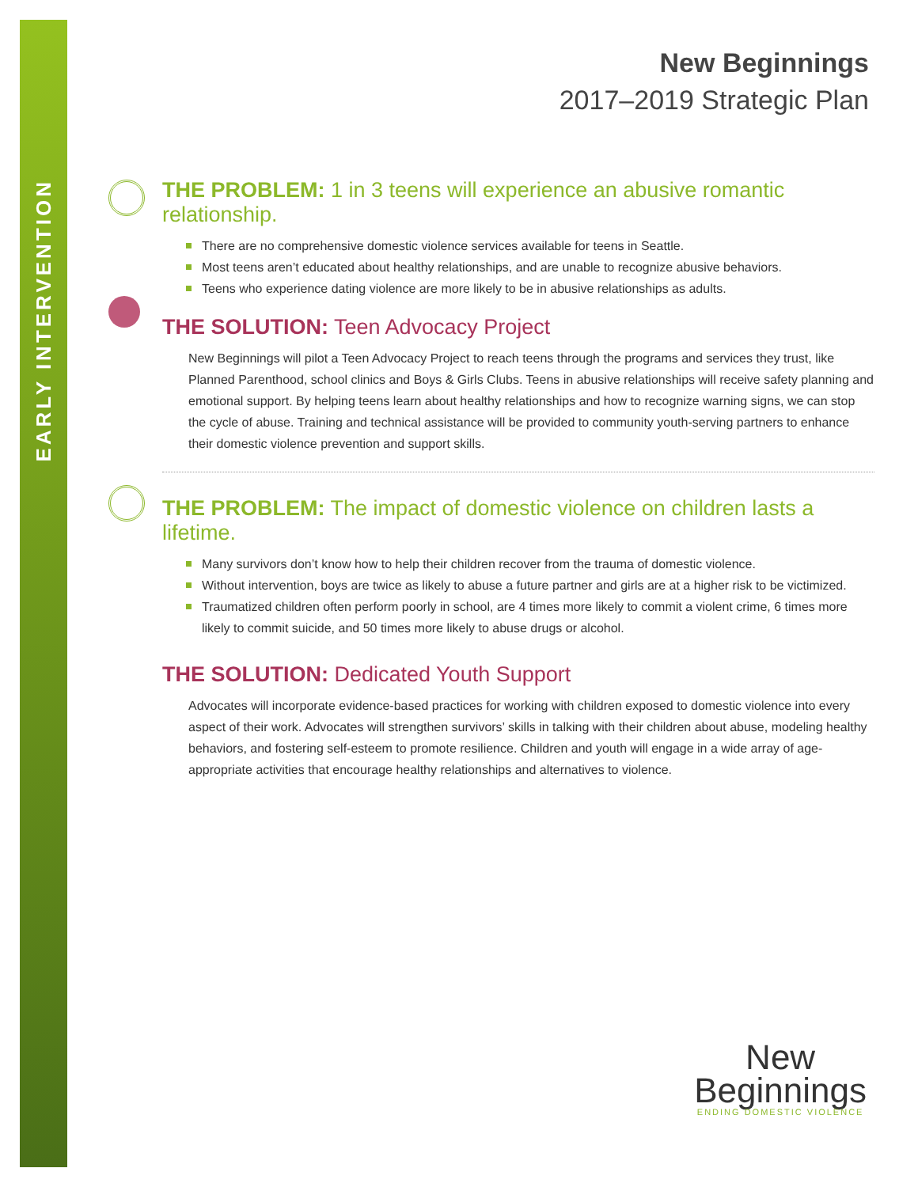EARLY INTERVENTION
New Beginnings
2017–2019 Strategic Plan
THE PROBLEM: 1 in 3 teens will experience an abusive romantic relationship.
There are no comprehensive domestic violence services available for teens in Seattle.
Most teens aren’t educated about healthy relationships, and are unable to recognize abusive behaviors.
Teens who experience dating violence are more likely to be in abusive relationships as adults.
THE SOLUTION: Teen Advocacy Project
New Beginnings will pilot a Teen Advocacy Project to reach teens through the programs and services they trust, like Planned Parenthood, school clinics and Boys & Girls Clubs. Teens in abusive relationships will receive safety planning and emotional support. By helping teens learn about healthy relationships and how to recognize warning signs, we can stop the cycle of abuse. Training and technical assistance will be provided to community youth-serving partners to enhance their domestic violence prevention and support skills.
THE PROBLEM: The impact of domestic violence on children lasts a lifetime.
Many survivors don’t know how to help their children recover from the trauma of domestic violence.
Without intervention, boys are twice as likely to abuse a future partner and girls are at a higher risk to be victimized.
Traumatized children often perform poorly in school, are 4 times more likely to commit a violent crime, 6 times more likely to commit suicide, and 50 times more likely to abuse drugs or alcohol.
THE SOLUTION: Dedicated Youth Support
Advocates will incorporate evidence-based practices for working with children exposed to domestic violence into every aspect of their work. Advocates will strengthen survivors’ skills in talking with their children about abuse, modeling healthy behaviors, and fostering self-esteem to promote resilience. Children and youth will engage in a wide array of age-appropriate activities that encourage healthy relationships and alternatives to violence.
New
Beginnings
ENDING DOMESTIC VIOLENCE